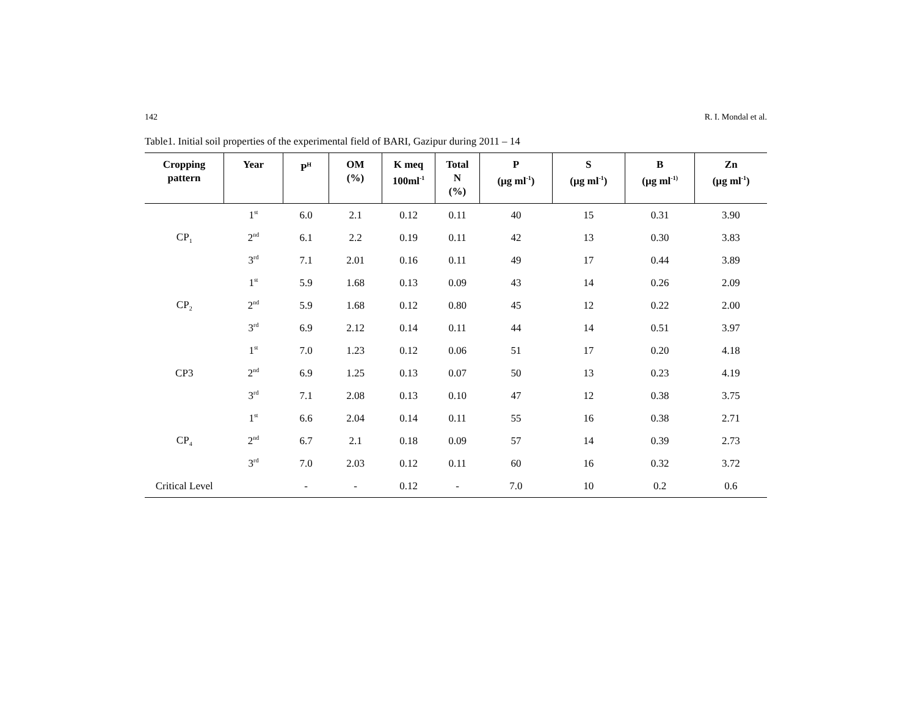142 R. I. Mondal et al.
Table1. Initial soil properties of the experimental field of BARI, Gazipur during 2011 – 14
| Cropping pattern | Year | P<sup>H</sup> | OM (%) | K meq 100ml<sup>-1</sup> | Total N (%) | P (µg ml<sup>-1</sup>) | S (µg ml<sup>-1</sup>) | B (µg ml<sup>-1)</sup> | Zn (µg ml<sup>-1</sup>) |
| --- | --- | --- | --- | --- | --- | --- | --- | --- | --- |
| CP<sub>1</sub> | 1<sup>st</sup> | 6.0 | 2.1 | 0.12 | 0.11 | 40 | 15 | 0.31 | 3.90 |
| | 2<sup>nd</sup> | 6.1 | 2.2 | 0.19 | 0.11 | 42 | 13 | 0.30 | 3.83 |
| | 3<sup>rd</sup> | 7.1 | 2.01 | 0.16 | 0.11 | 49 | 17 | 0.44 | 3.89 |
| CP<sub>2</sub> | 1<sup>st</sup> | 5.9 | 1.68 | 0.13 | 0.09 | 43 | 14 | 0.26 | 2.09 |
| | 2<sup>nd</sup> | 5.9 | 1.68 | 0.12 | 0.80 | 45 | 12 | 0.22 | 2.00 |
| | 3<sup>rd</sup> | 6.9 | 2.12 | 0.14 | 0.11 | 44 | 14 | 0.51 | 3.97 |
| CP3 | 1<sup>st</sup> | 7.0 | 1.23 | 0.12 | 0.06 | 51 | 17 | 0.20 | 4.18 |
| | 2<sup>nd</sup> | 6.9 | 1.25 | 0.13 | 0.07 | 50 | 13 | 0.23 | 4.19 |
| | 3<sup>rd</sup> | 7.1 | 2.08 | 0.13 | 0.10 | 47 | 12 | 0.38 | 3.75 |
| CP<sub>4</sub> | 1<sup>st</sup> | 6.6 | 2.04 | 0.14 | 0.11 | 55 | 16 | 0.38 | 2.71 |
| | 2<sup>nd</sup> | 6.7 | 2.1 | 0.18 | 0.09 | 57 | 14 | 0.39 | 2.73 |
| | 3<sup>rd</sup> | 7.0 | 2.03 | 0.12 | 0.11 | 60 | 16 | 0.32 | 3.72 |
| Critical Level | | - | - | 0.12 | - | 7.0 | 10 | 0.2 | 0.6 |